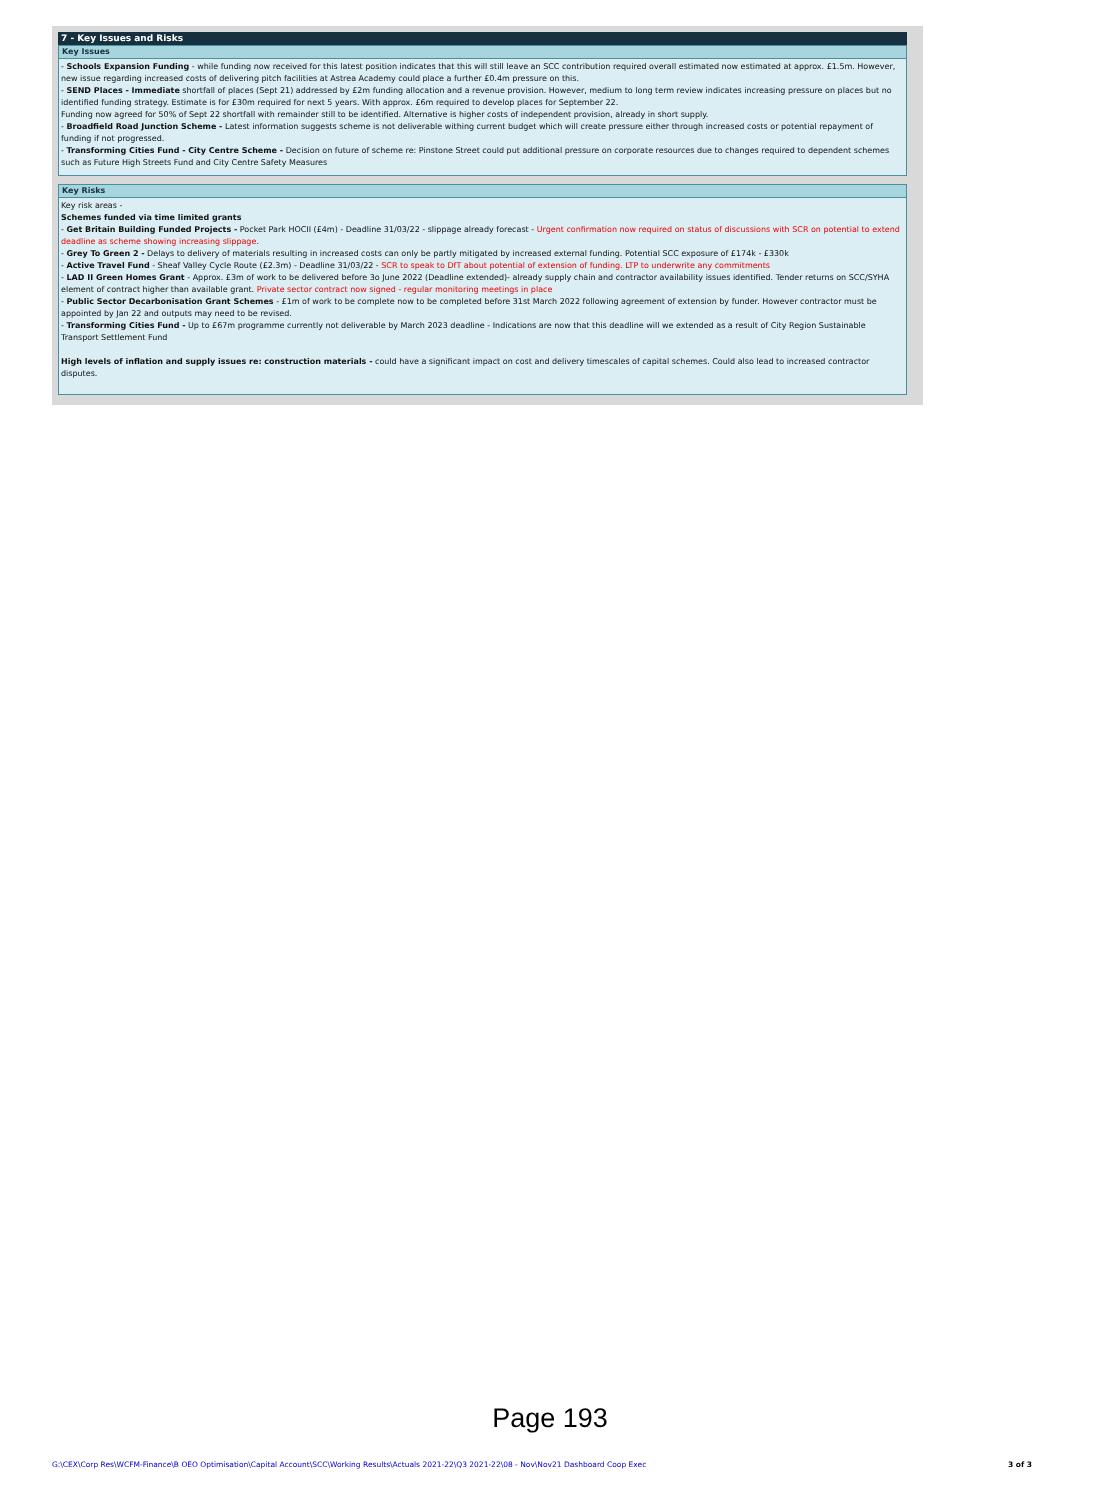7 - Key Issues and Risks
Key Issues
- Schools Expansion Funding - while funding now received for this latest position indicates that this will still leave an SCC contribution required overall estimated now estimated at approx. £1.5m. However, new issue regarding increased costs of delivering pitch facilities at Astrea Academy could place a further £0.4m pressure on this.
- SEND Places - Immediate shortfall of places (Sept 21) addressed by £2m funding allocation and a revenue provision. However, medium to long term review indicates increasing pressure on places but no identified funding strategy. Estimate is for £30m required for next 5 years. With approx. £6m required to develop places for September 22.
Funding now agreed for 50% of Sept 22 shortfall with remainder still to be identified. Alternative is higher costs of independent provision, already in short supply.
- Broadfield Road Junction Scheme - Latest information suggests scheme is not deliverable withing current budget which will create pressure either through increased costs or potential repayment of funding if not progressed.
- Transforming Cities Fund - City Centre Scheme - Decision on future of scheme re: Pinstone Street could put additional pressure on corporate resources due to changes required to dependent schemes such as Future High Streets Fund and City Centre Safety Measures
Key Risks
Key risk areas -
Schemes funded via time limited grants
- Get Britain Building Funded Projects - Pocket Park HOCII (£4m) - Deadline 31/03/22 - slippage already forecast - Urgent confirmation now required on status of discussions with SCR on potential to extend deadline as scheme showing increasing slippage.
- Grey To Green 2 - Delays to delivery of materials resulting in increased costs can only be partly mitigated by increased external funding. Potential SCC exposure of £174k - £330k
- Active Travel Fund - Sheaf Valley Cycle Route (£2.3m) - Deadline 31/03/22 - SCR to speak to DfT about potential of extension of funding. LTP to underwrite any commitments
- LAD II Green Homes Grant - Approx. £3m of work to be delivered before 3o June 2022 (Deadline extended)- already supply chain and contractor availability issues identified. Tender returns on SCC/SYHA element of contract higher than available grant. Private sector contract now signed - regular monitoring meetings in place
- Public Sector Decarbonisation Grant Schemes - £1m of work to be complete now to be completed before 31st March 2022 following agreement of extension by funder. However contractor must be appointed by Jan 22 and outputs may need to be revised.
- Transforming Cities Fund - Up to £67m programme currently not deliverable by March 2023 deadline - Indications are now that this deadline will we extended as a result of City Region Sustainable Transport Settlement Fund
High levels of inflation and supply issues re: construction materials - could have a significant impact on cost and delivery timescales of capital schemes. Could also lead to increased contractor disputes.
Page 193
G:\CEX\Corp Res\WCFM-Finance\B OEO Optimisation\Capital Account\SCC\Working Results\Actuals 2021-22\Q3 2021-22\08 - Nov\Nov21 Dashboard Coop Exec 3 of 3